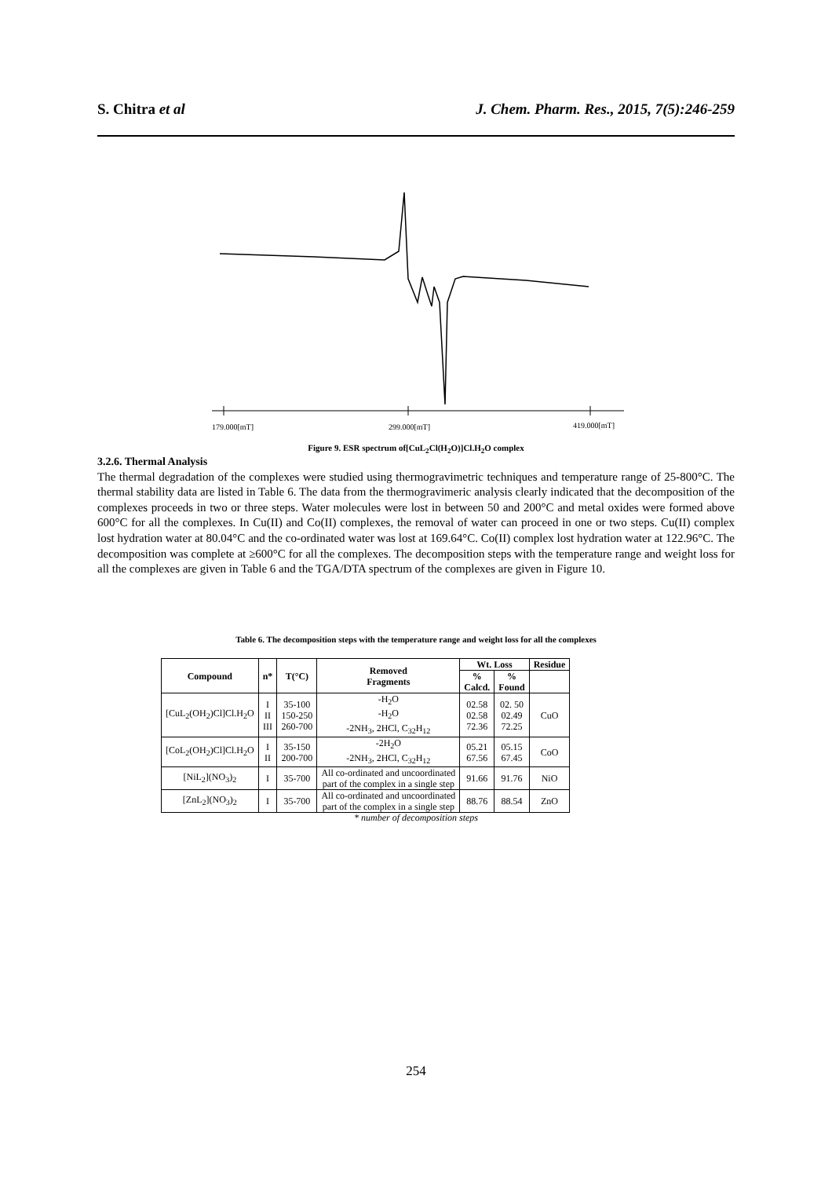S. Chitra et al J. Chem. Pharm. Res., 2015, 7(5):246-259
179.000[mT]
299.000[mT]
419.000[mT]
Figure 9. ESR spectrum of[CuL<sub>2</sub>Cl(H<sub>2</sub>O)]Cl.H<sub>2</sub>O complex
3.2.6. Thermal Analysis
The thermal degradation of the complexes were studied using thermogravimetric techniques and temperature range of 25-800°C. The thermal stability data are listed in Table 6. The data from the thermogravimeric analysis clearly indicated that the decomposition of the complexes proceeds in two or three steps. Water molecules were lost in between 50 and 200°C and metal oxides were formed above 600°C for all the complexes. In Cu(II) and Co(II) complexes, the removal of water can proceed in one or two steps. Cu(II) complex lost hydration water at 80.04°C and the co-ordinated water was lost at 169.64°C. Co(II) complex lost hydration water at 122.96°C. The decomposition was complete at ≥600°C for all the complexes. The decomposition steps with the temperature range and weight loss for all the complexes are given in Table 6 and the TGA/DTA spectrum of the complexes are given in Figure 10.
Table 6. The decomposition steps with the temperature range and weight loss for all the complexes
| Compound | n* | T(°C) | Removed Fragments | Wt. Loss | | Residue |
| --- | --- | --- | --- | --- | --- | --- |
| | | | | % Calcd. | % Found | |
| [CuL<sub>2</sub>(OH<sub>2</sub>)Cl]Cl.H<sub>2</sub>O | I II III | 35-100 150-250 260-700 | -H<sub>2</sub>O -H<sub>2</sub>O -2NH<sub>3</sub>, 2HCl, C<sub>32</sub>H<sub>12</sub> | 02.58 02.58 72.36 | 02. 50 02.49 72.25 | CuO |
| [CoL<sub>2</sub>(OH<sub>2</sub>)Cl]Cl.H<sub>2</sub>O | I II | 35-150 200-700 | -2H<sub>2</sub>O -2NH<sub>3</sub>, 2HCl, C<sub>32</sub>H<sub>12</sub> | 05.21 67.56 | 05.15 67.45 | CoO |
| [NiL<sub>2</sub>](NO<sub>3</sub>)<sub>2</sub> | I | 35-700 | All co-ordinated and uncoordinated part of the complex in a single step | 91.66 | 91.76 | NiO |
| [ZnL<sub>2</sub>](NO<sub>3</sub>)<sub>2</sub> | I | 35-700 | All co-ordinated and uncoordinated part of the complex in a single step | 88.76 | 88.54 | ZnO |
* number of decomposition steps
254